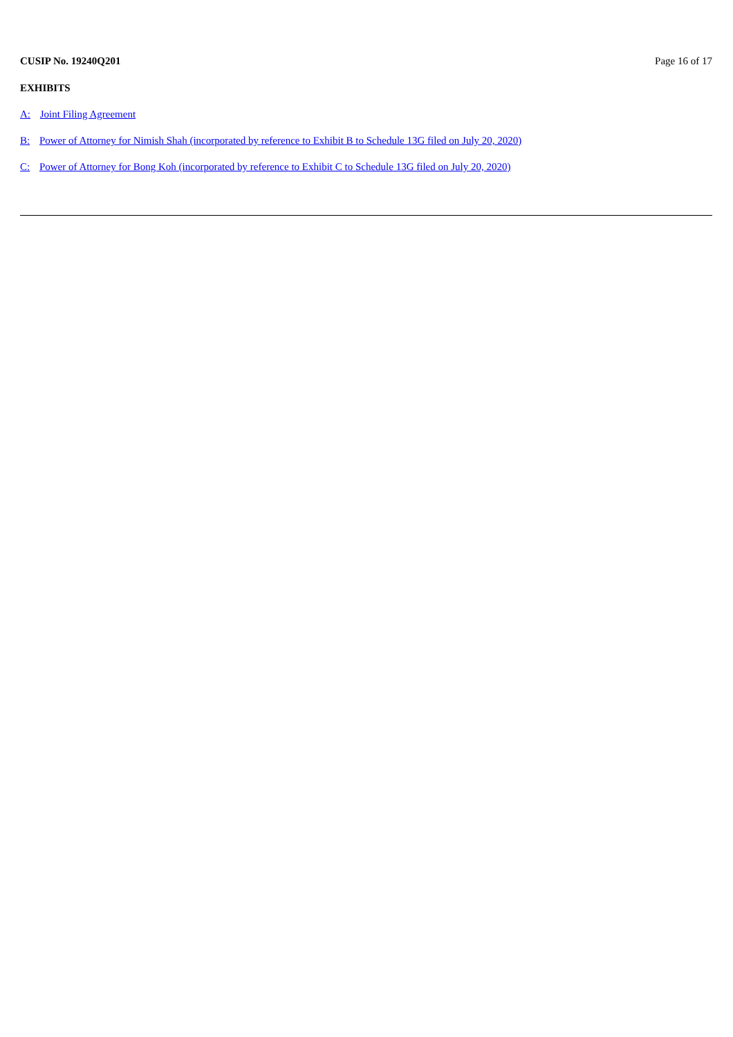CUSIP No. 19240Q201 Page 16 of 17
EXHIBITS
A: Joint Filing Agreement
B: Power of Attorney for Nimish Shah (incorporated by reference to Exhibit B to Schedule 13G filed on July 20, 2020)
C: Power of Attorney for Bong Koh (incorporated by reference to Exhibit C to Schedule 13G filed on July 20, 2020)